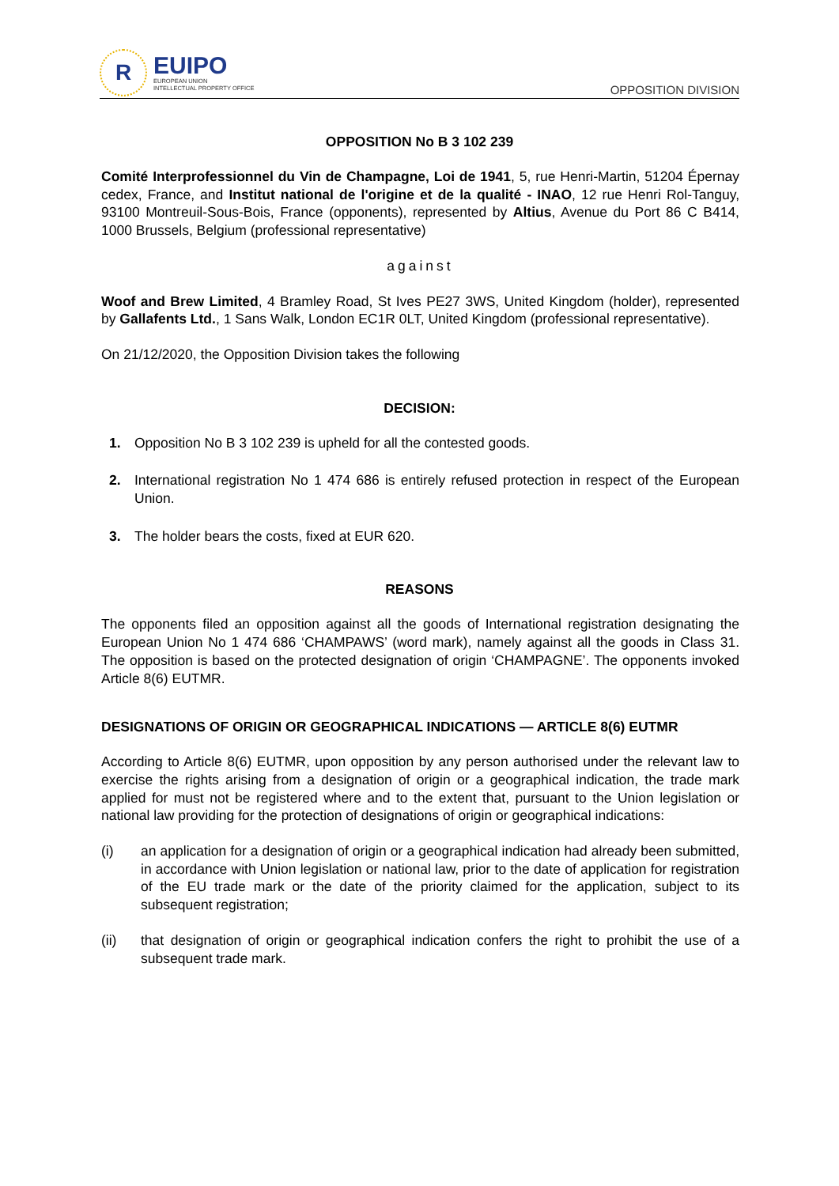R
EUIPO
EUROPEAN UNION
INTELLECTUAL PROPERTY OFFICE
OPPOSITION DIVISION
OPPOSITION No B 3 102 239
Comité Interprofessionnel du Vin de Champagne, Loi de 1941, 5, rue Henri-Martin, 51204 Épernay cedex, France, and Institut national de l'origine et de la qualité - INAO, 12 rue Henri Rol-Tanguy, 93100 Montreuil-Sous-Bois, France (opponents), represented by Altius, Avenue du Port 86 C B414, 1000 Brussels, Belgium (professional representative)
against
Woof and Brew Limited, 4 Bramley Road, St Ives PE27 3WS, United Kingdom (holder), represented by Gallafents Ltd., 1 Sans Walk, London EC1R 0LT, United Kingdom (professional representative).
On 21/12/2020, the Opposition Division takes the following
DECISION:
1. Opposition No B 3 102 239 is upheld for all the contested goods.
2. International registration No 1 474 686 is entirely refused protection in respect of the European Union.
3. The holder bears the costs, fixed at EUR 620.
REASONS
The opponents filed an opposition against all the goods of International registration designating the European Union No 1 474 686 ‘CHAMPAWS’ (word mark), namely against all the goods in Class 31. The opposition is based on the protected designation of origin ‘CHAMPAGNE’. The opponents invoked Article 8(6) EUTMR.
DESIGNATIONS OF ORIGIN OR GEOGRAPHICAL INDICATIONS — ARTICLE 8(6) EUTMR
According to Article 8(6) EUTMR, upon opposition by any person authorised under the relevant law to exercise the rights arising from a designation of origin or a geographical indication, the trade mark applied for must not be registered where and to the extent that, pursuant to the Union legislation or national law providing for the protection of designations of origin or geographical indications:
(i) an application for a designation of origin or a geographical indication had already been submitted, in accordance with Union legislation or national law, prior to the date of application for registration of the EU trade mark or the date of the priority claimed for the application, subject to its subsequent registration;
(ii) that designation of origin or geographical indication confers the right to prohibit the use of a subsequent trade mark.